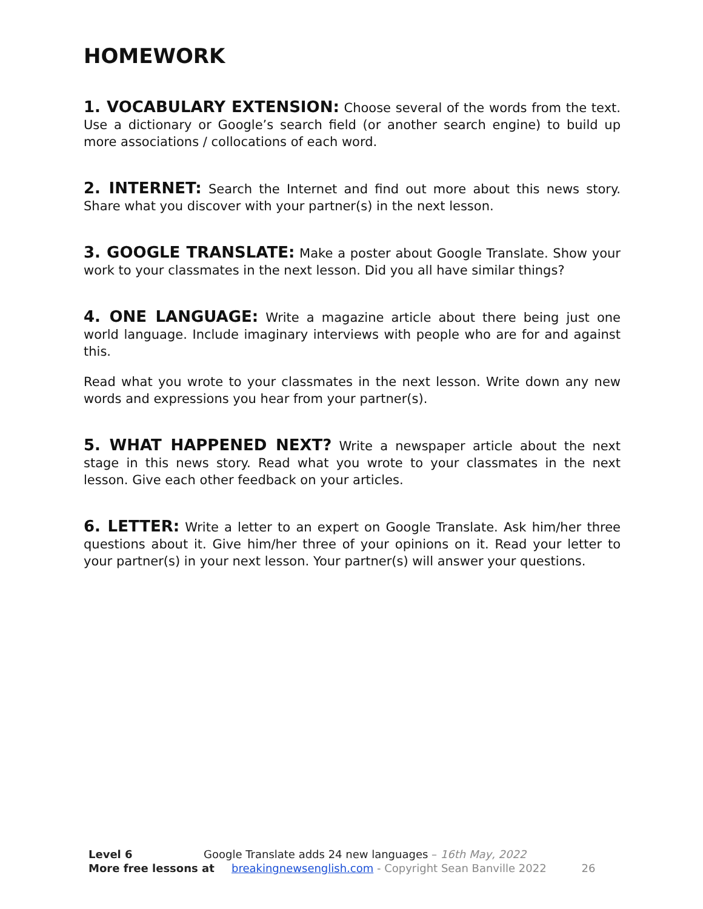HOMEWORK
1. VOCABULARY EXTENSION: Choose several of the words from the text. Use a dictionary or Google’s search field (or another search engine) to build up more associations / collocations of each word.
2. INTERNET: Search the Internet and find out more about this news story. Share what you discover with your partner(s) in the next lesson.
3. GOOGLE TRANSLATE: Make a poster about Google Translate. Show your work to your classmates in the next lesson. Did you all have similar things?
4. ONE LANGUAGE: Write a magazine article about there being just one world language. Include imaginary interviews with people who are for and against this.
Read what you wrote to your classmates in the next lesson. Write down any new words and expressions you hear from your partner(s).
5. WHAT HAPPENED NEXT? Write a newspaper article about the next stage in this news story. Read what you wrote to your classmates in the next lesson. Give each other feedback on your articles.
6. LETTER: Write a letter to an expert on Google Translate. Ask him/her three questions about it. Give him/her three of your opinions on it. Read your letter to your partner(s) in your next lesson. Your partner(s) will answer your questions.
Level 6 Google Translate adds 24 new languages – 16th May, 2022
More free lessons at breakingnewsenglish.com - Copyright Sean Banville 2022 26